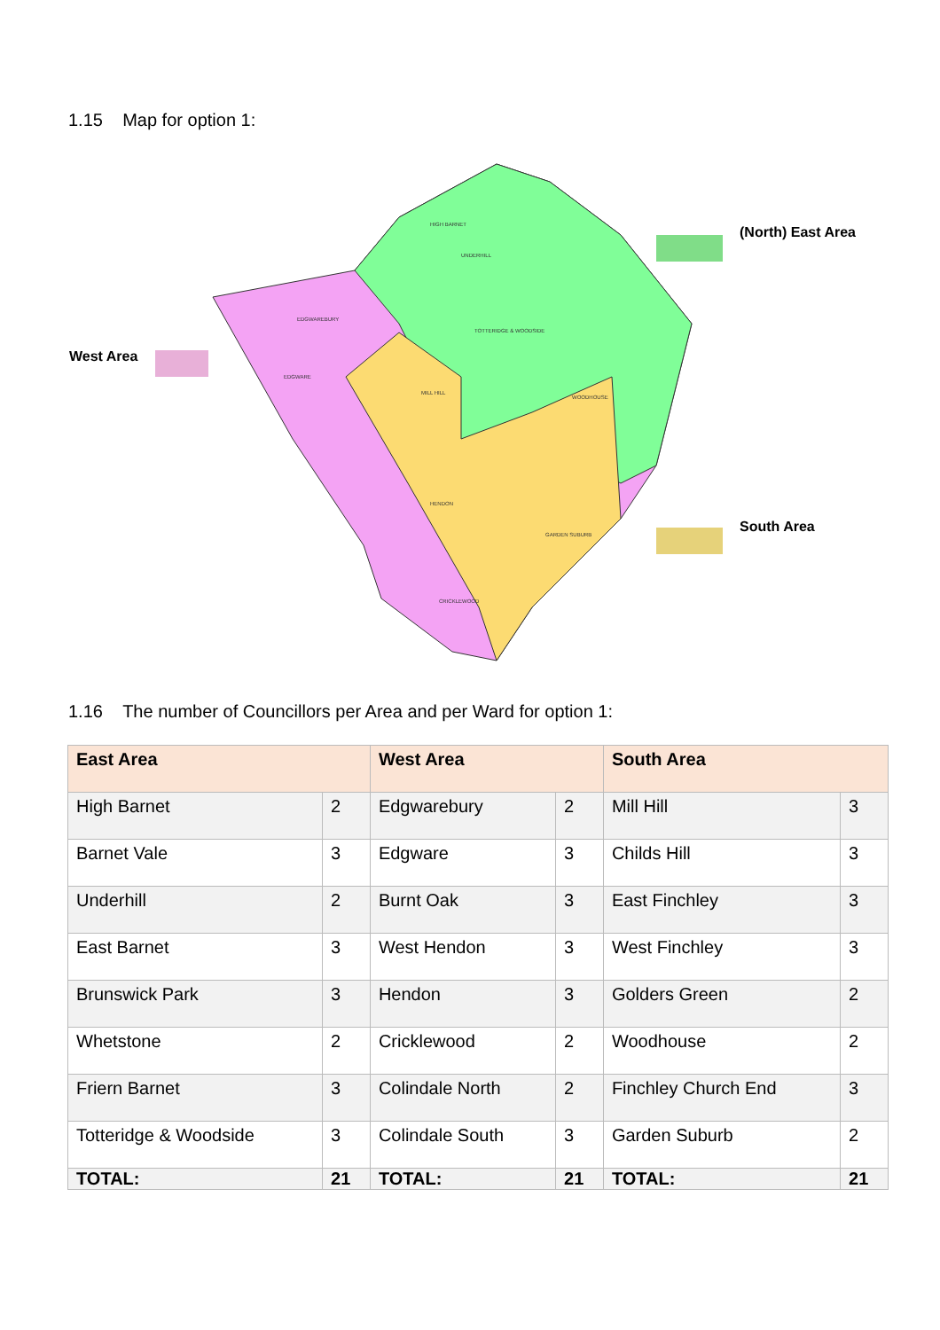1.15 Map for option 1:
HIGH BARNET
UNDERHILL
EDGWAREBURY
TOTTERIDGE & WOODSIDE
MILL HILL
EDGWARE
HENDON
CRICKLEWOOD
GARDEN SUBURB
WOODHOUSE
(North) East Area
West Area
South Area
1.16 The number of Councillors per Area and per Ward for option 1:
| East Area | | West Area | | South Area | |
| --- | --- | --- | --- | --- | --- |
| High Barnet | 2 | Edgwarebury | 2 | Mill Hill | 3 |
| Barnet Vale | 3 | Edgware | 3 | Childs Hill | 3 |
| Underhill | 2 | Burnt Oak | 3 | East Finchley | 3 |
| East Barnet | 3 | West Hendon | 3 | West Finchley | 3 |
| Brunswick Park | 3 | Hendon | 3 | Golders Green | 2 |
| Whetstone | 2 | Cricklewood | 2 | Woodhouse | 2 |
| Friern Barnet | 3 | Colindale North | 2 | Finchley Church End | 3 |
| Totteridge & Woodside | 3 | Colindale South | 3 | Garden Suburb | 2 |
| TOTAL: | 21 | TOTAL: | 21 | TOTAL: | 21 |